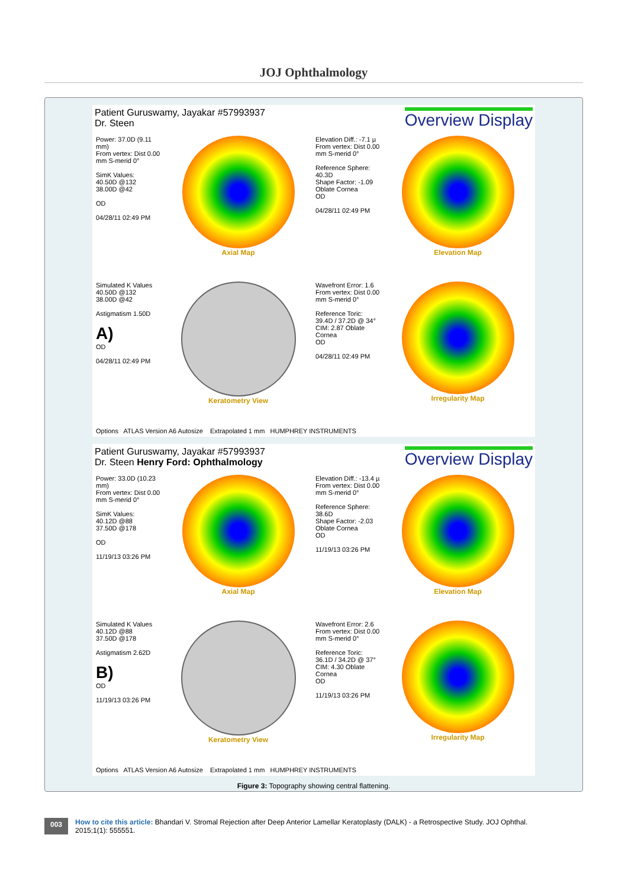JOJ Ophthalmology
Patient Guruswamy, Jayakar #57993937
Dr. Steen
Overview Display
Power: 37.0D (9.11 mm)
From vertex: Dist 0.00 mm S-merid 0°
SimK Values:
40.50D @132
38.00D @42
OD
04/28/11 02:49 PM
Axial Map
Elevation Diff.: -7.1 µ
From vertex: Dist 0.00 mm S-merid 0°
Reference Sphere: 40.3D
Shape Factor: -1.09 Oblate Cornea
OD
04/28/11 02:49 PM
Elevation Map
Simulated K Values
40.50D @132
38.00D @42
Astigmatism 1.50D
A)
OD
04/28/11 02:49 PM
Keratometry View
Wavefront Error: 1.6
From vertex: Dist 0.00 mm S-merid 0°
Reference Toric: 39.4D / 37.2D @ 34°
CIM: 2.87 Oblate Cornea
OD
04/28/11 02:49 PM
Irregularity Map
Options ATLAS Version A6 Autosize Extrapolated 1 mm HUMPHREY INSTRUMENTS
Patient Guruswamy, Jayakar #57993937
Dr. Steen Henry Ford: Ophthalmology
Overview Display
Power: 33.0D (10.23 mm)
From vertex: Dist 0.00 mm S-merid 0°
SimK Values:
40.12D @88
37.50D @178
OD
11/19/13 03:26 PM
Axial Map
Elevation Diff.: -13.4 µ
From vertex: Dist 0.00 mm S-merid 0°
Reference Sphere: 38.6D
Shape Factor: -2.03 Oblate Cornea
OD
11/19/13 03:26 PM
Elevation Map
Simulated K Values
40.12D @88
37.50D @178
Astigmatism 2.62D
B)
OD
11/19/13 03:26 PM
Keratometry View
Wavefront Error: 2.6
From vertex: Dist 0.00 mm S-merid 0°
Reference Toric: 36.1D / 34.2D @ 37°
CIM: 4.30 Oblate Cornea
OD
11/19/13 03:26 PM
Irregularity Map
Options ATLAS Version A6 Autosize Extrapolated 1 mm HUMPHREY INSTRUMENTS
Figure 3: Topography showing central flattening.
003 How to cite this article: Bhandari V. Stromal Rejection after Deep Anterior Lamellar Keratoplasty (DALK) - a Retrospective Study. JOJ Ophthal.
2015;1(1): 555551.